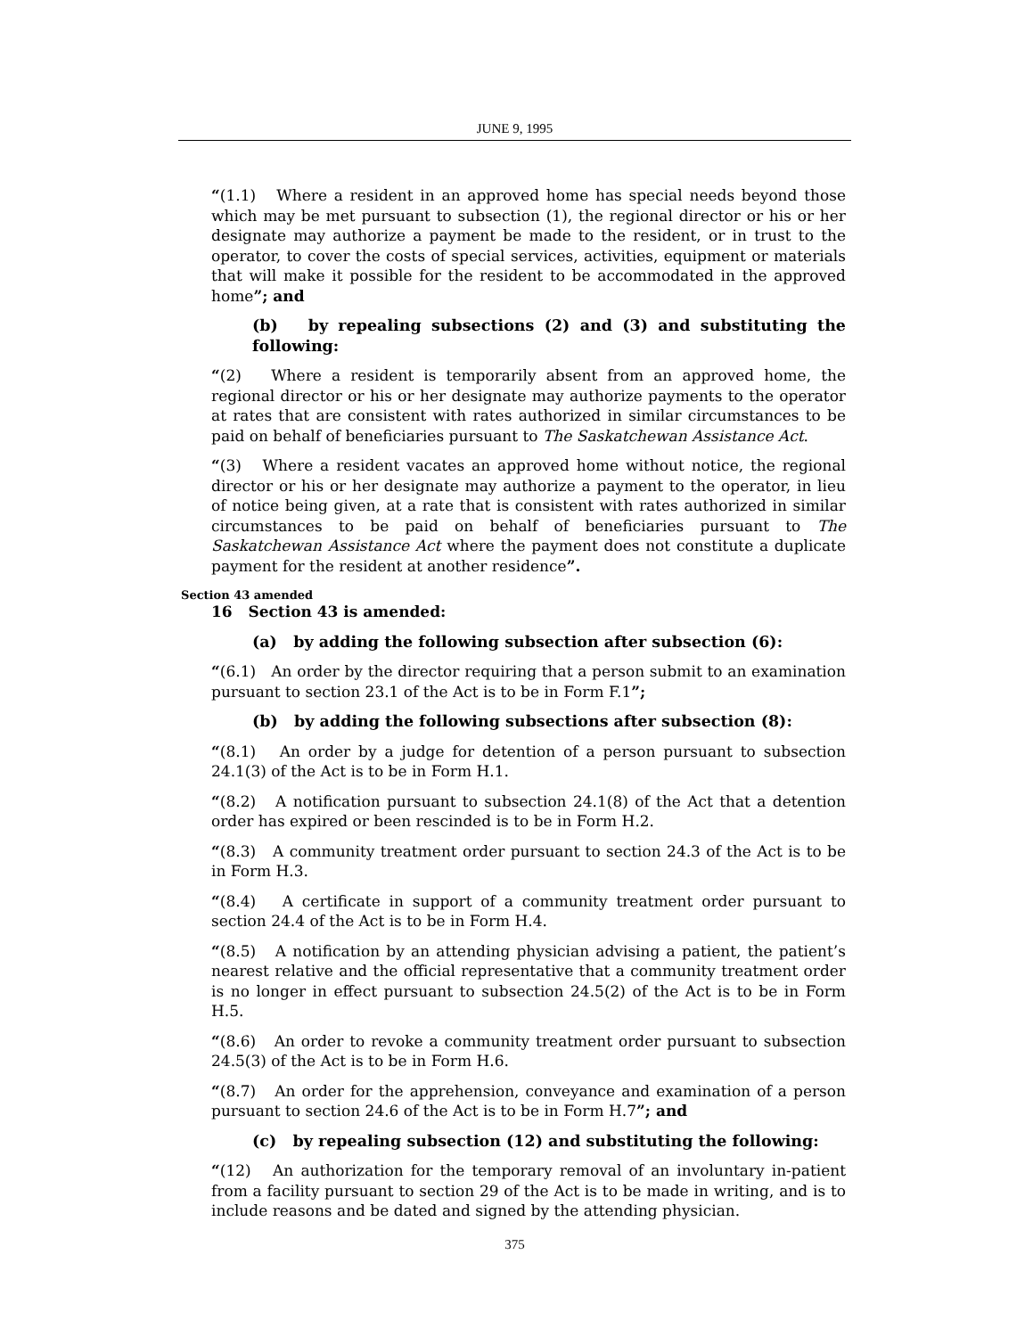JUNE 9, 1995
“(1.1) Where a resident in an approved home has special needs beyond those which may be met pursuant to subsection (1), the regional director or his or her designate may authorize a payment be made to the resident, or in trust to the operator, to cover the costs of special services, activities, equipment or materials that will make it possible for the resident to be accommodated in the approved home”; and
(b) by repealing subsections (2) and (3) and substituting the following:
“(2) Where a resident is temporarily absent from an approved home, the regional director or his or her designate may authorize payments to the operator at rates that are consistent with rates authorized in similar circumstances to be paid on behalf of beneficiaries pursuant to The Saskatchewan Assistance Act.
“(3) Where a resident vacates an approved home without notice, the regional director or his or her designate may authorize a payment to the operator, in lieu of notice being given, at a rate that is consistent with rates authorized in similar circumstances to be paid on behalf of beneficiaries pursuant to The Saskatchewan Assistance Act where the payment does not constitute a duplicate payment for the resident at another residence”.
Section 43 amended
16 Section 43 is amended:
(a) by adding the following subsection after subsection (6):
“(6.1) An order by the director requiring that a person submit to an examination pursuant to section 23.1 of the Act is to be in Form F.1”;
(b) by adding the following subsections after subsection (8):
“(8.1) An order by a judge for detention of a person pursuant to subsection 24.1(3) of the Act is to be in Form H.1.
“(8.2) A notification pursuant to subsection 24.1(8) of the Act that a detention order has expired or been rescinded is to be in Form H.2.
“(8.3) A community treatment order pursuant to section 24.3 of the Act is to be in Form H.3.
“(8.4) A certificate in support of a community treatment order pursuant to section 24.4 of the Act is to be in Form H.4.
“(8.5) A notification by an attending physician advising a patient, the patient’s nearest relative and the official representative that a community treatment order is no longer in effect pursuant to subsection 24.5(2) of the Act is to be in Form H.5.
“(8.6) An order to revoke a community treatment order pursuant to subsection 24.5(3) of the Act is to be in Form H.6.
“(8.7) An order for the apprehension, conveyance and examination of a person pursuant to section 24.6 of the Act is to be in Form H.7”; and
(c) by repealing subsection (12) and substituting the following:
“(12) An authorization for the temporary removal of an involuntary in-patient from a facility pursuant to section 29 of the Act is to be made in writing, and is to include reasons and be dated and signed by the attending physician.
375